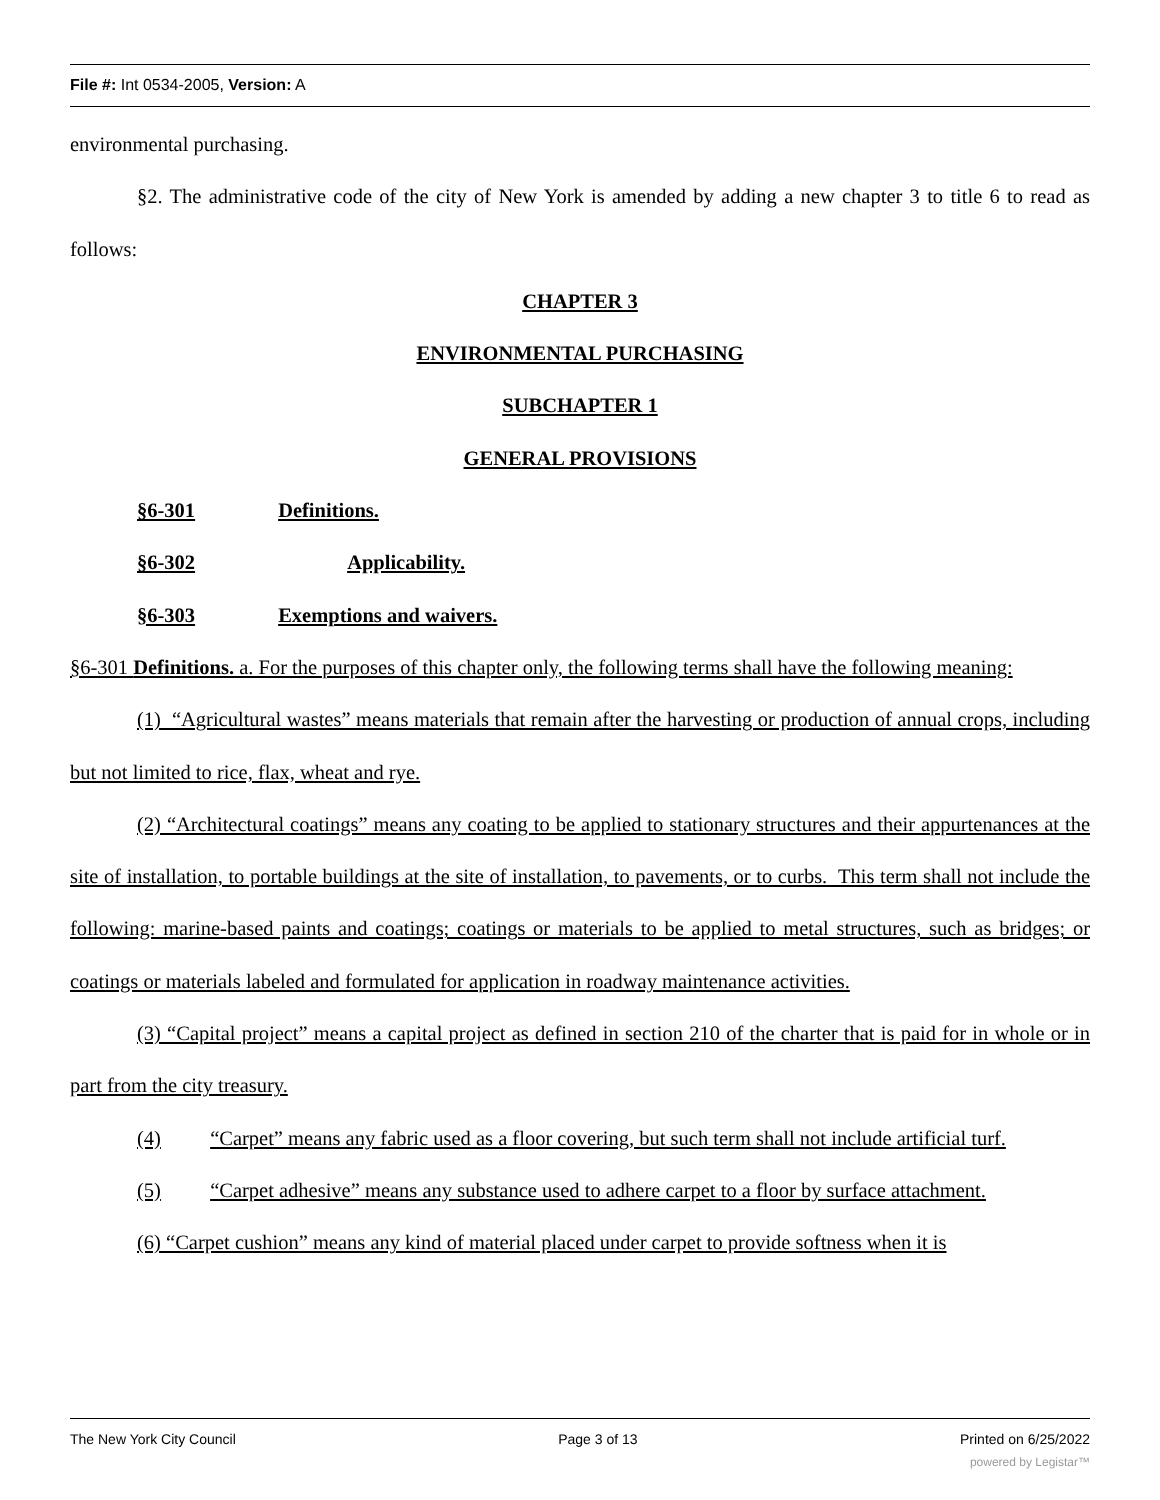File #: Int 0534-2005, Version: A
environmental purchasing.
§2. The administrative code of the city of New York is amended by adding a new chapter 3 to title 6 to read as follows:
CHAPTER 3
ENVIRONMENTAL PURCHASING
SUBCHAPTER 1
GENERAL PROVISIONS
§6-301 Definitions.
§6-302 Applicability.
§6-303 Exemptions and waivers.
§6-301 Definitions. a. For the purposes of this chapter only, the following terms shall have the following meaning:
(1) “Agricultural wastes” means materials that remain after the harvesting or production of annual crops, including but not limited to rice, flax, wheat and rye.
(2) “Architectural coatings” means any coating to be applied to stationary structures and their appurtenances at the site of installation, to portable buildings at the site of installation, to pavements, or to curbs. This term shall not include the following: marine-based paints and coatings; coatings or materials to be applied to metal structures, such as bridges; or coatings or materials labeled and formulated for application in roadway maintenance activities.
(3) “Capital project” means a capital project as defined in section 210 of the charter that is paid for in whole or in part from the city treasury.
(4) “Carpet” means any fabric used as a floor covering, but such term shall not include artificial turf.
(5) “Carpet adhesive” means any substance used to adhere carpet to a floor by surface attachment.
(6) “Carpet cushion” means any kind of material placed under carpet to provide softness when it is
The New York City Council Page 3 of 13 Printed on 6/25/2022
powered by Legistar™